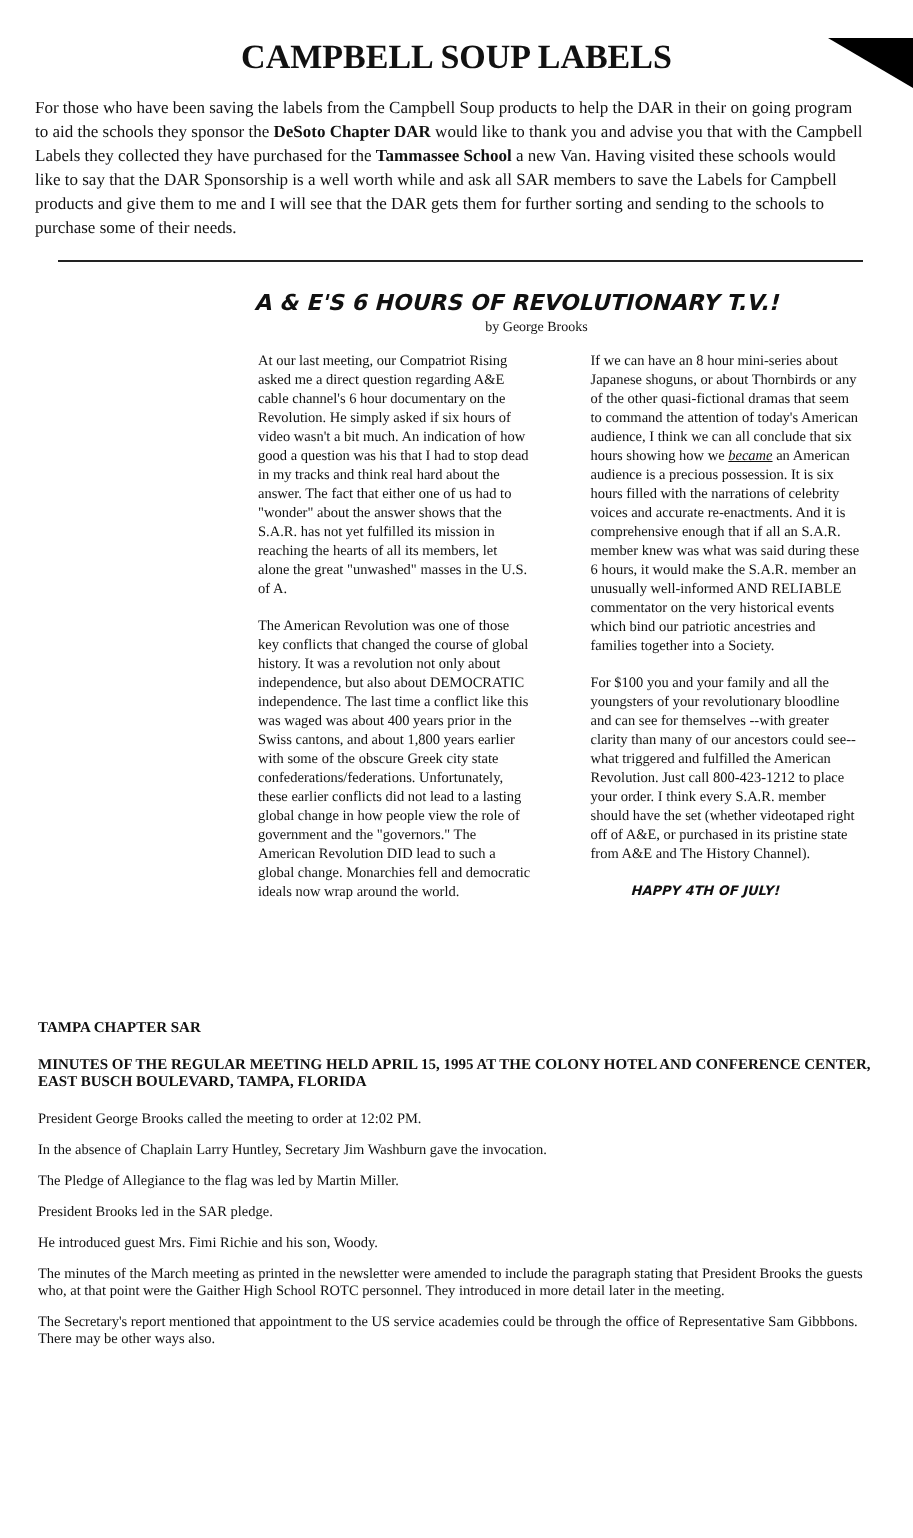CAMPBELL SOUP LABELS
For those who have been saving the labels from the Campbell Soup products to help the DAR in their on going program to aid the schools they sponsor the DeSoto Chapter DAR would like to thank you and advise you that with the Campbell Labels they collected they have purchased for the Tammassee School a new Van. Having visited these schools would like to say that the DAR Sponsorship is a well worth while and ask all SAR members to save the Labels for Campbell products and give them to me and I will see that the DAR gets them for further sorting and sending to the schools to purchase some of their needs.
A & E'S 6 HOURS OF REVOLUTIONARY T.V.!
by George Brooks
At our last meeting, our Compatriot Rising asked me a direct question regarding A&E cable channel's 6 hour documentary on the Revolution. He simply asked if six hours of video wasn't a bit much. An indication of how good a question was his that I had to stop dead in my tracks and think real hard about the answer. The fact that either one of us had to "wonder" about the answer shows that the S.A.R. has not yet fulfilled its mission in reaching the hearts of all its members, let alone the great "unwashed" masses in the U.S. of A.
The American Revolution was one of those key conflicts that changed the course of global history. It was a revolution not only about independence, but also about DEMOCRATIC independence. The last time a conflict like this was waged was about 400 years prior in the Swiss cantons, and about 1,800 years earlier with some of the obscure Greek city state confederations/federations. Unfortunately, these earlier conflicts did not lead to a lasting global change in how people view the role of government and the "governors." The American Revolution DID lead to such a global change. Monarchies fell and democratic ideals now wrap around the world.
If we can have an 8 hour mini-series about Japanese shoguns, or about Thornbirds or any of the other quasi-fictional dramas that seem to command the attention of today's American audience, I think we can all conclude that six hours showing how we became an American audience is a precious possession. It is six hours filled with the narrations of celebrity voices and accurate re-enactments. And it is comprehensive enough that if all an S.A.R. member knew was what was said during these 6 hours, it would make the S.A.R. member an unusually well-informed AND RELIABLE commentator on the very historical events which bind our patriotic ancestries and families together into a Society.
For $100 you and your family and all the youngsters of your revolutionary bloodline and can see for themselves --with greater clarity than many of our ancestors could see-- what triggered and fulfilled the American Revolution. Just call 800-423-1212 to place your order. I think every S.A.R. member should have the set (whether videotaped right off of A&E, or purchased in its pristine state from A&E and The History Channel).
HAPPY 4TH OF JULY!
TAMPA CHAPTER SAR
MINUTES OF THE REGULAR MEETING HELD APRIL 15, 1995 AT THE COLONY HOTEL AND CONFERENCE CENTER, EAST BUSCH BOULEVARD, TAMPA, FLORIDA
President George Brooks called the meeting to order at 12:02 PM.
In the absence of Chaplain Larry Huntley, Secretary Jim Washburn gave the invocation.
The Pledge of Allegiance to the flag was led by Martin Miller.
President Brooks led in the SAR pledge.
He introduced guest Mrs. Fimi Richie and his son, Woody.
The minutes of the March meeting as printed in the newsletter were amended to include the paragraph stating that President Brooks the guests who, at that point were the Gaither High School ROTC personnel. They introduced in more detail later in the meeting.
The Secretary's report mentioned that appointment to the US service academies could be through the office of Representative Sam Gibbbons. There may be other ways also.